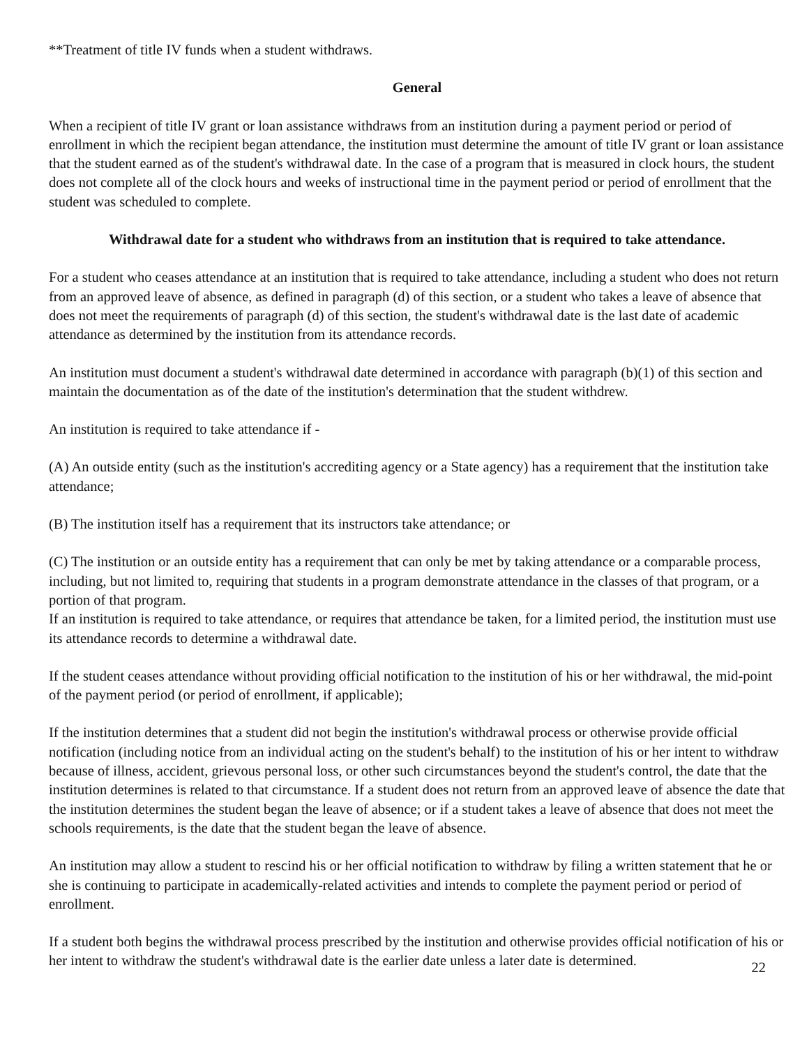**Treatment of title IV funds when a student withdraws.
General
When a recipient of title IV grant or loan assistance withdraws from an institution during a payment period or period of enrollment in which the recipient began attendance, the institution must determine the amount of title IV grant or loan assistance that the student earned as of the student's withdrawal date. In the case of a program that is measured in clock hours, the student does not complete all of the clock hours and weeks of instructional time in the payment period or period of enrollment that the student was scheduled to complete.
Withdrawal date for a student who withdraws from an institution that is required to take attendance.
For a student who ceases attendance at an institution that is required to take attendance, including a student who does not return from an approved leave of absence, as defined in paragraph (d) of this section, or a student who takes a leave of absence that does not meet the requirements of paragraph (d) of this section, the student's withdrawal date is the last date of academic attendance as determined by the institution from its attendance records.
An institution must document a student's withdrawal date determined in accordance with paragraph (b)(1) of this section and maintain the documentation as of the date of the institution's determination that the student withdrew.
An institution is required to take attendance if -
(A) An outside entity (such as the institution's accrediting agency or a State agency) has a requirement that the institution take attendance;
(B) The institution itself has a requirement that its instructors take attendance; or
(C) The institution or an outside entity has a requirement that can only be met by taking attendance or a comparable process, including, but not limited to, requiring that students in a program demonstrate attendance in the classes of that program, or a portion of that program.
If an institution is required to take attendance, or requires that attendance be taken, for a limited period, the institution must use its attendance records to determine a withdrawal date.
If the student ceases attendance without providing official notification to the institution of his or her withdrawal, the mid-point of the payment period (or period of enrollment, if applicable);
If the institution determines that a student did not begin the institution's withdrawal process or otherwise provide official notification (including notice from an individual acting on the student's behalf) to the institution of his or her intent to withdraw because of illness, accident, grievous personal loss, or other such circumstances beyond the student's control, the date that the institution determines is related to that circumstance. If a student does not return from an approved leave of absence the date that the institution determines the student began the leave of absence; or if a student takes a leave of absence that does not meet the schools requirements, is the date that the student began the leave of absence.
An institution may allow a student to rescind his or her official notification to withdraw by filing a written statement that he or she is continuing to participate in academically-related activities and intends to complete the payment period or period of enrollment.
If a student both begins the withdrawal process prescribed by the institution and otherwise provides official notification of his or her intent to withdraw the student's withdrawal date is the earlier date unless a later date is determined.
22